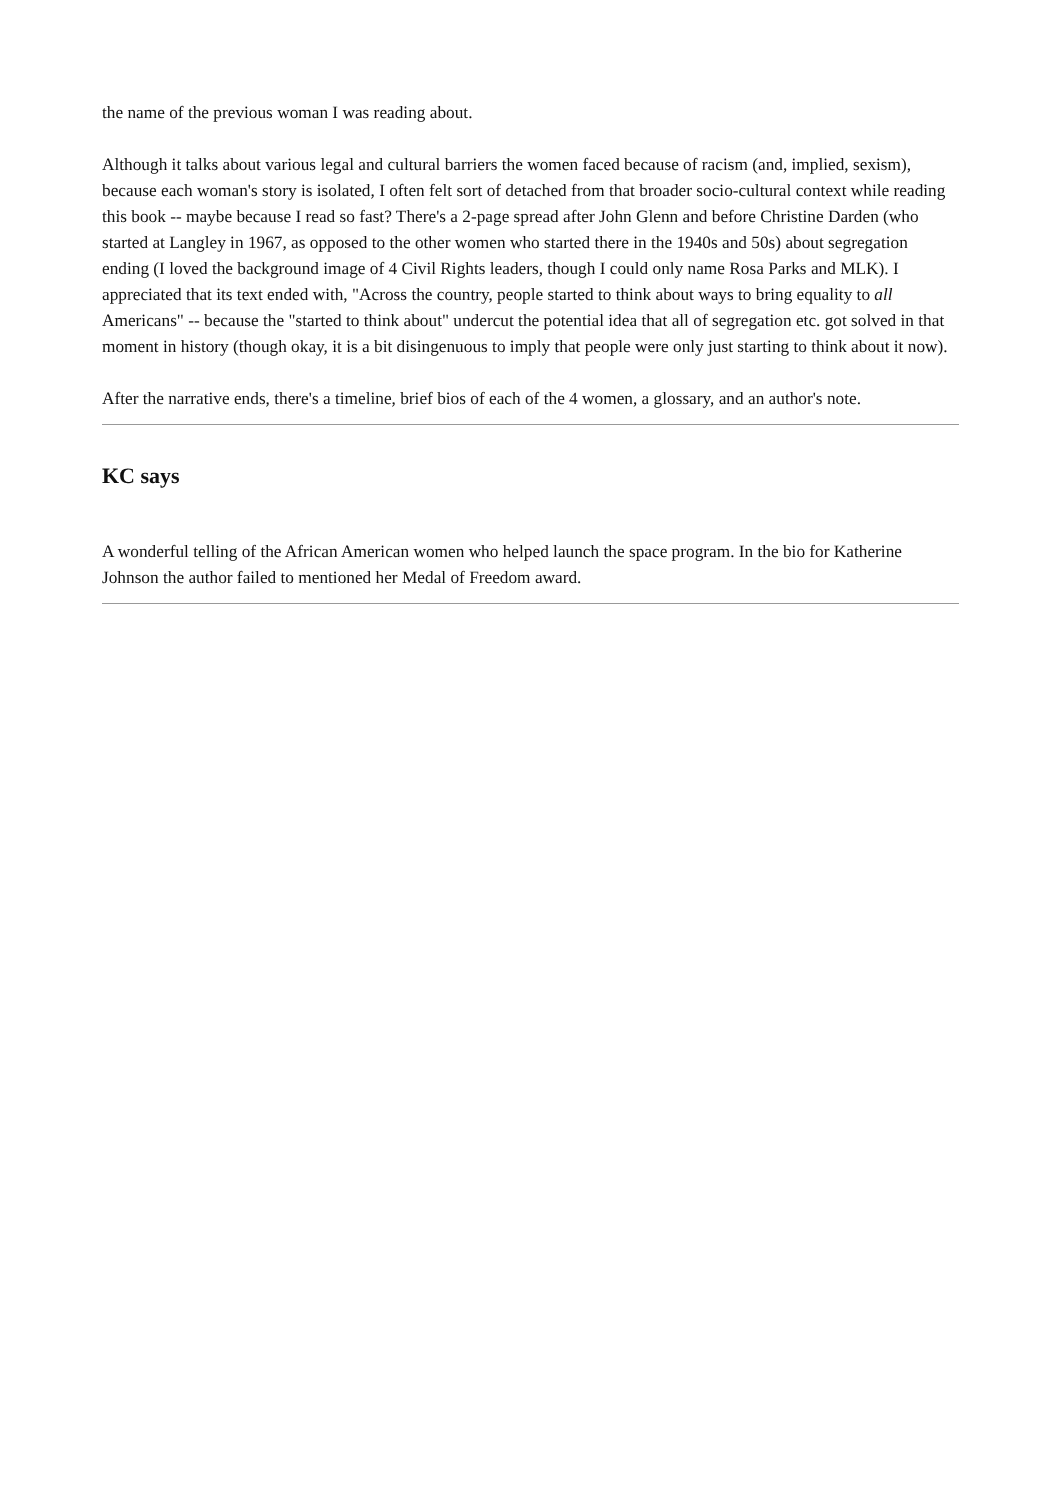the name of the previous woman I was reading about.
Although it talks about various legal and cultural barriers the women faced because of racism (and, implied, sexism), because each woman's story is isolated, I often felt sort of detached from that broader socio-cultural context while reading this book -- maybe because I read so fast? There's a 2-page spread after John Glenn and before Christine Darden (who started at Langley in 1967, as opposed to the other women who started there in the 1940s and 50s) about segregation ending (I loved the background image of 4 Civil Rights leaders, though I could only name Rosa Parks and MLK). I appreciated that its text ended with, "Across the country, people started to think about ways to bring equality to all Americans" -- because the "started to think about" undercut the potential idea that all of segregation etc. got solved in that moment in history (though okay, it is a bit disingenuous to imply that people were only just starting to think about it now).
After the narrative ends, there's a timeline, brief bios of each of the 4 women, a glossary, and an author's note.
KC says
A wonderful telling of the African American women who helped launch the space program. In the bio for Katherine Johnson the author failed to mentioned her Medal of Freedom award.